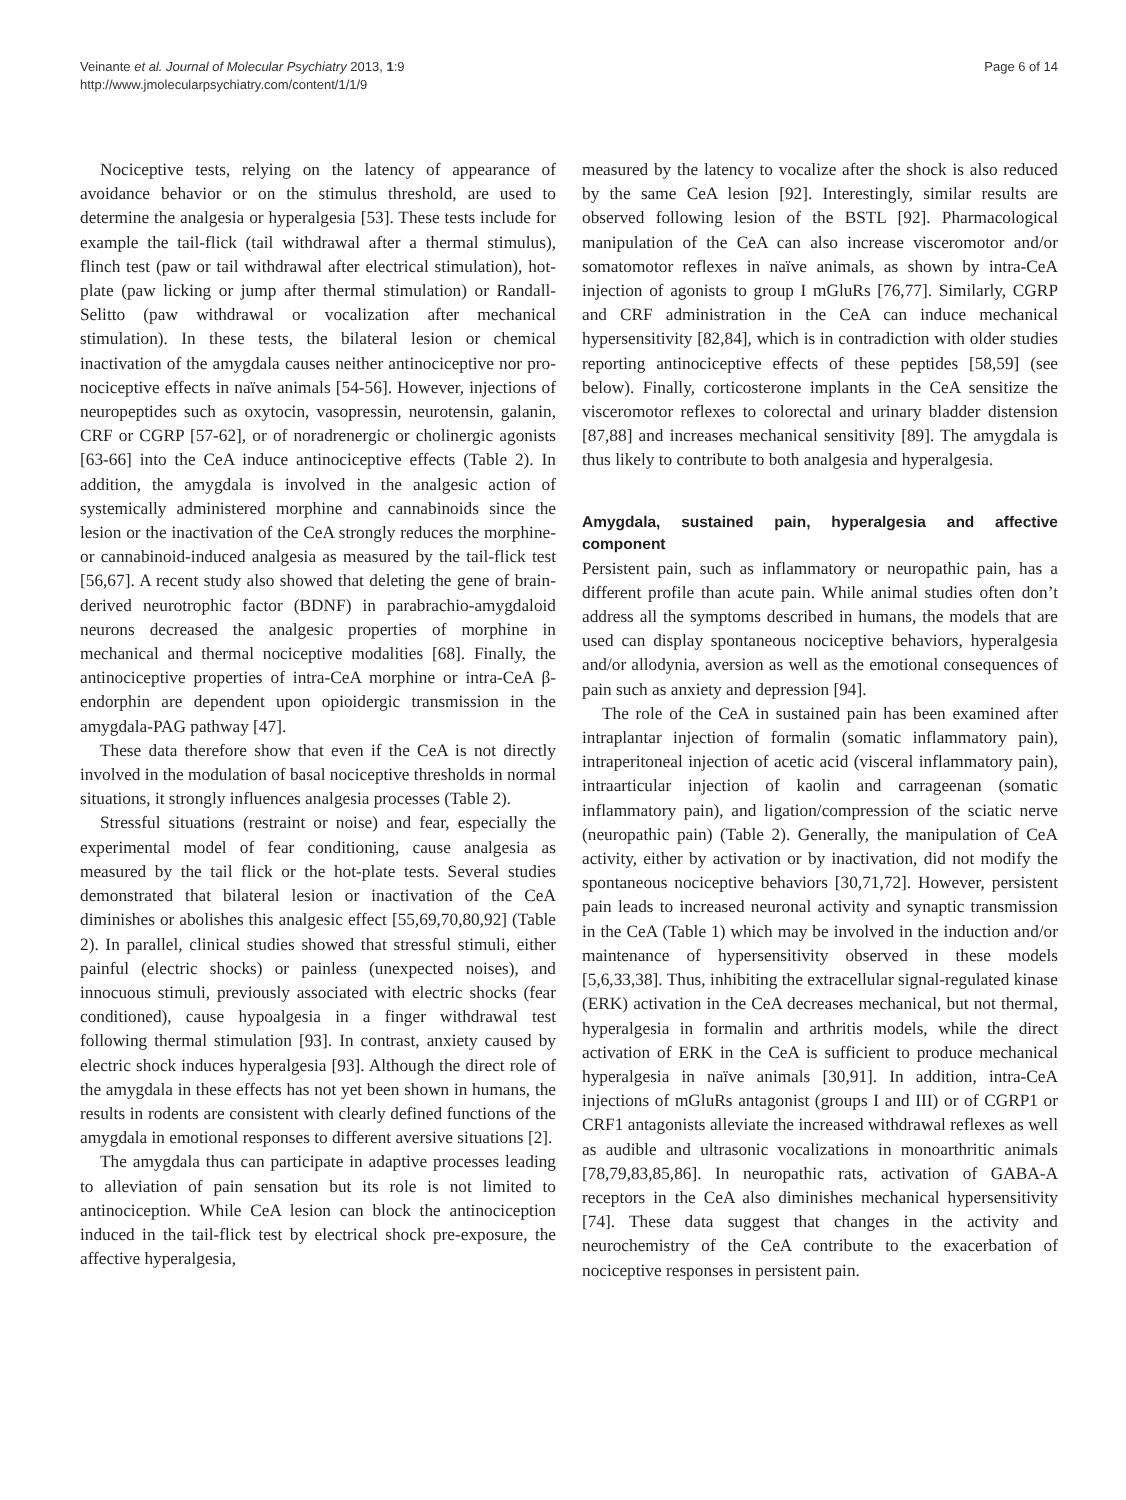Veinante et al. Journal of Molecular Psychiatry 2013, 1:9
http://www.jmolecularpsychiatry.com/content/1/1/9
Page 6 of 14
Nociceptive tests, relying on the latency of appearance of avoidance behavior or on the stimulus threshold, are used to determine the analgesia or hyperalgesia [53]. These tests include for example the tail-flick (tail withdrawal after a thermal stimulus), flinch test (paw or tail withdrawal after electrical stimulation), hot-plate (paw licking or jump after thermal stimulation) or Randall-Selitto (paw withdrawal or vocalization after mechanical stimulation). In these tests, the bilateral lesion or chemical inactivation of the amygdala causes neither antinociceptive nor pro-nociceptive effects in naïve animals [54-56]. However, injections of neuropeptides such as oxytocin, vasopressin, neurotensin, galanin, CRF or CGRP [57-62], or of noradrenergic or cholinergic agonists [63-66] into the CeA induce antinociceptive effects (Table 2). In addition, the amygdala is involved in the analgesic action of systemically administered morphine and cannabinoids since the lesion or the inactivation of the CeA strongly reduces the morphine- or cannabinoid-induced analgesia as measured by the tail-flick test [56,67]. A recent study also showed that deleting the gene of brain-derived neurotrophic factor (BDNF) in parabrachio-amygdaloid neurons decreased the analgesic properties of morphine in mechanical and thermal nociceptive modalities [68]. Finally, the antinociceptive properties of intra-CeA morphine or intra-CeA β-endorphin are dependent upon opioidergic transmission in the amygdala-PAG pathway [47].
These data therefore show that even if the CeA is not directly involved in the modulation of basal nociceptive thresholds in normal situations, it strongly influences analgesia processes (Table 2).
Stressful situations (restraint or noise) and fear, especially the experimental model of fear conditioning, cause analgesia as measured by the tail flick or the hot-plate tests. Several studies demonstrated that bilateral lesion or inactivation of the CeA diminishes or abolishes this analgesic effect [55,69,70,80,92] (Table 2). In parallel, clinical studies showed that stressful stimuli, either painful (electric shocks) or painless (unexpected noises), and innocuous stimuli, previously associated with electric shocks (fear conditioned), cause hypoalgesia in a finger withdrawal test following thermal stimulation [93]. In contrast, anxiety caused by electric shock induces hyperalgesia [93]. Although the direct role of the amygdala in these effects has not yet been shown in humans, the results in rodents are consistent with clearly defined functions of the amygdala in emotional responses to different aversive situations [2].
The amygdala thus can participate in adaptive processes leading to alleviation of pain sensation but its role is not limited to antinociception. While CeA lesion can block the antinociception induced in the tail-flick test by electrical shock pre-exposure, the affective hyperalgesia,
measured by the latency to vocalize after the shock is also reduced by the same CeA lesion [92]. Interestingly, similar results are observed following lesion of the BSTL [92]. Pharmacological manipulation of the CeA can also increase visceromotor and/or somatomotor reflexes in naïve animals, as shown by intra-CeA injection of agonists to group I mGluRs [76,77]. Similarly, CGRP and CRF administration in the CeA can induce mechanical hypersensitivity [82,84], which is in contradiction with older studies reporting antinociceptive effects of these peptides [58,59] (see below). Finally, corticosterone implants in the CeA sensitize the visceromotor reflexes to colorectal and urinary bladder distension [87,88] and increases mechanical sensitivity [89]. The amygdala is thus likely to contribute to both analgesia and hyperalgesia.
Amygdala, sustained pain, hyperalgesia and affective component
Persistent pain, such as inflammatory or neuropathic pain, has a different profile than acute pain. While animal studies often don’t address all the symptoms described in humans, the models that are used can display spontaneous nociceptive behaviors, hyperalgesia and/or allodynia, aversion as well as the emotional consequences of pain such as anxiety and depression [94].
The role of the CeA in sustained pain has been examined after intraplantar injection of formalin (somatic inflammatory pain), intraperitoneal injection of acetic acid (visceral inflammatory pain), intraarticular injection of kaolin and carrageenan (somatic inflammatory pain), and ligation/compression of the sciatic nerve (neuropathic pain) (Table 2). Generally, the manipulation of CeA activity, either by activation or by inactivation, did not modify the spontaneous nociceptive behaviors [30,71,72]. However, persistent pain leads to increased neuronal activity and synaptic transmission in the CeA (Table 1) which may be involved in the induction and/or maintenance of hypersensitivity observed in these models [5,6,33,38]. Thus, inhibiting the extracellular signal-regulated kinase (ERK) activation in the CeA decreases mechanical, but not thermal, hyperalgesia in formalin and arthritis models, while the direct activation of ERK in the CeA is sufficient to produce mechanical hyperalgesia in naïve animals [30,91]. In addition, intra-CeA injections of mGluRs antagonist (groups I and III) or of CGRP1 or CRF1 antagonists alleviate the increased withdrawal reflexes as well as audible and ultrasonic vocalizations in monoarthritic animals [78,79,83,85,86]. In neuropathic rats, activation of GABA-A receptors in the CeA also diminishes mechanical hypersensitivity [74]. These data suggest that changes in the activity and neurochemistry of the CeA contribute to the exacerbation of nociceptive responses in persistent pain.